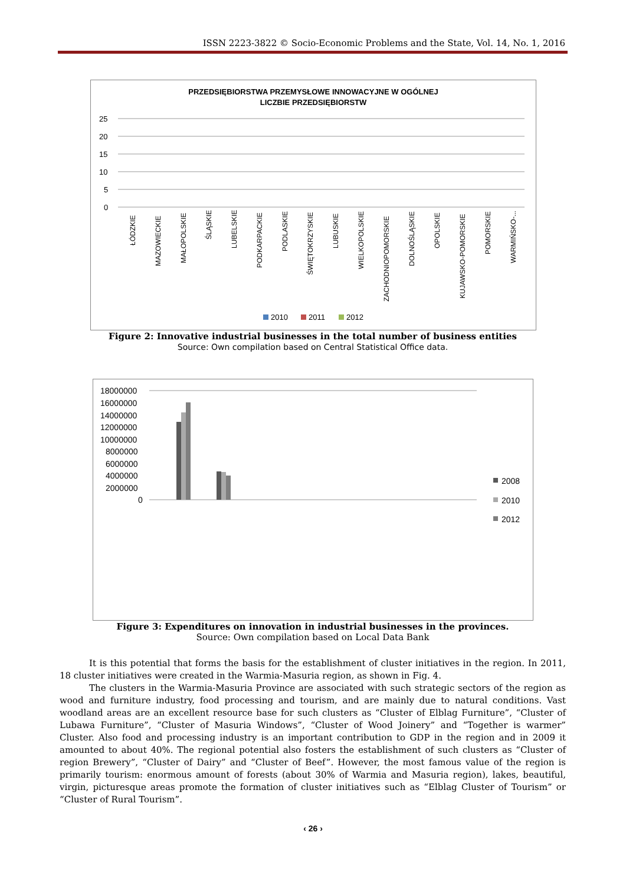ISSN 2223-3822 © Socio-Economic Problems and the State, Vol. 14, No. 1, 2016
PRZEDSIĘBIORSTWA PRZEMYSŁOWE INNOWACYJNE W OGÓLNEJ
LICZBIE PRZEDSIĘBIORSTW
25
20
15
10
5
0
ŁÓDZKIE
MAZOWIECKIE
MAŁOPOLSKIE
ŚLĄSKIE
LUBELSKIE
PODKARPACKIE
PODLASKIE
ŚWIĘTOKRZYSKIE
LUBUSKIE
WIELKOPOLSKIE
ZACHODNIOPOMORSKIE
DOLNOŚLĄSKIE
OPOLSKIE
KUJAWSKO-POMORSKIE
POMORSKIE
WARMIŃSKO-...
2010
2011
2012
Figure 2: Innovative industrial businesses in the total number of business entities
Source: Own compilation based on Central Statistical Office data.
18000000
16000000
14000000
12000000
10000000
8000000
6000000
4000000
2000000
0
2008
2010
2012
Figure 3: Expenditures on innovation in industrial businesses in the provinces.
Source: Own compilation based on Local Data Bank
It is this potential that forms the basis for the establishment of cluster initiatives in the region. In 2011, 18 cluster initiatives were created in the Warmia-Masuria region, as shown in Fig. 4.
The clusters in the Warmia-Masuria Province are associated with such strategic sectors of the region as wood and furniture industry, food processing and tourism, and are mainly due to natural conditions. Vast woodland areas are an excellent resource base for such clusters as “Cluster of Elblag Furniture”, “Cluster of Lubawa Furniture”, “Cluster of Masuria Windows”, “Cluster of Wood Joinery” and “Together is warmer” Cluster. Also food and processing industry is an important contribution to GDP in the region and in 2009 it amounted to about 40%. The regional potential also fosters the establishment of such clusters as “Cluster of region Brewery”, “Cluster of Dairy” and “Cluster of Beef”. However, the most famous value of the region is primarily tourism: enormous amount of forests (about 30% of Warmia and Masuria region), lakes, beautiful, virgin, picturesque areas promote the formation of cluster initiatives such as “Elblag Cluster of Tourism” or “Cluster of Rural Tourism”.
‹ 26 ›